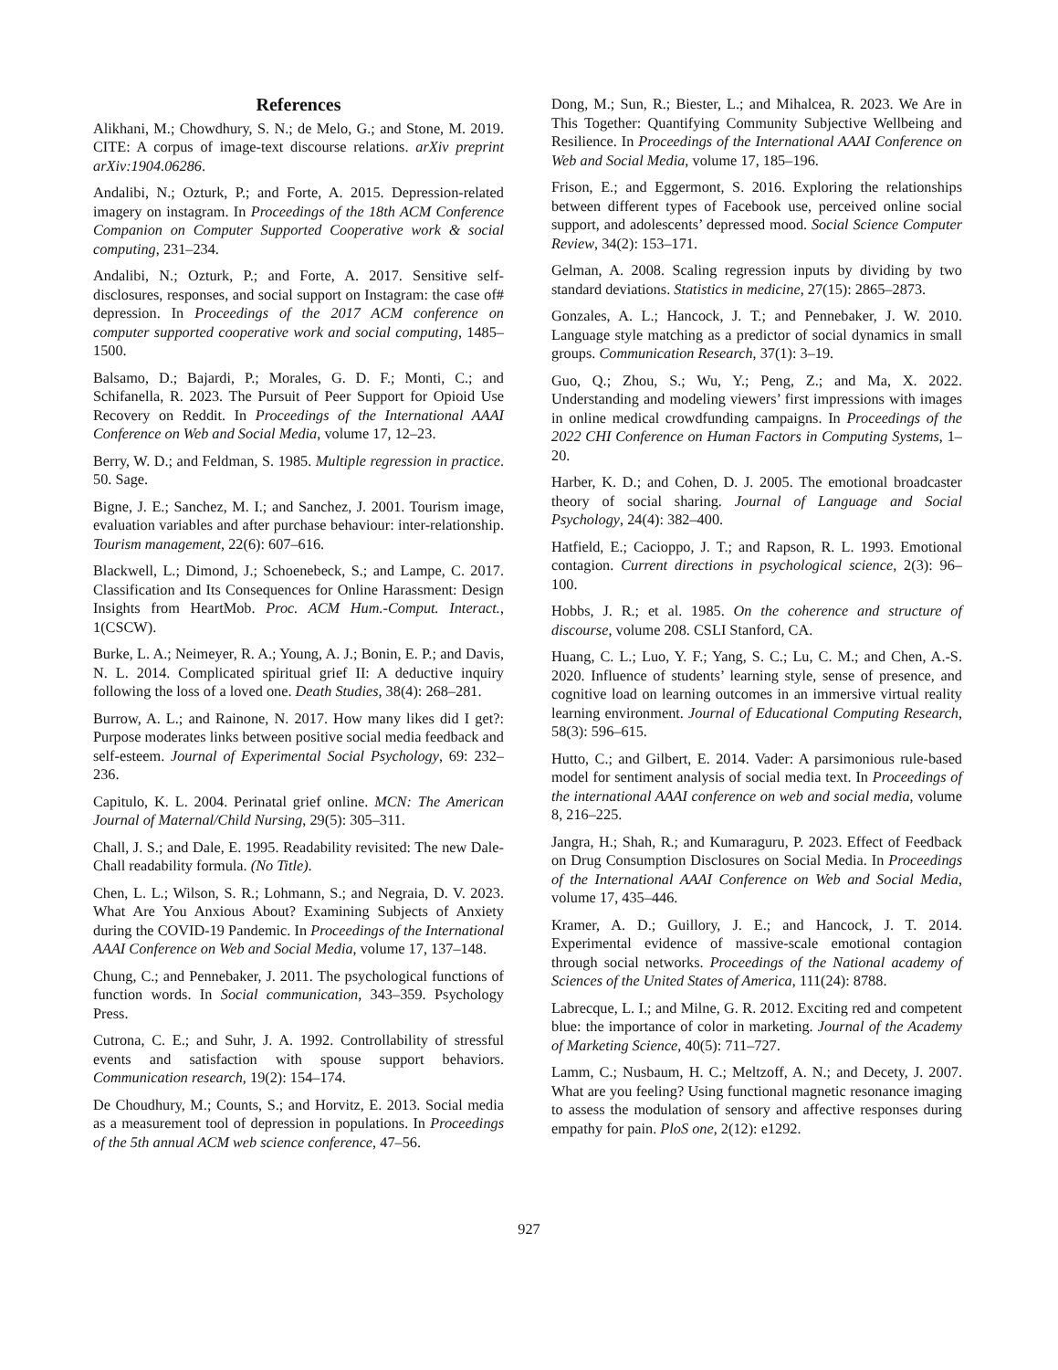References
Alikhani, M.; Chowdhury, S. N.; de Melo, G.; and Stone, M. 2019. CITE: A corpus of image-text discourse relations. arXiv preprint arXiv:1904.06286.
Andalibi, N.; Ozturk, P.; and Forte, A. 2015. Depression-related imagery on instagram. In Proceedings of the 18th ACM Conference Companion on Computer Supported Cooperative work & social computing, 231–234.
Andalibi, N.; Ozturk, P.; and Forte, A. 2017. Sensitive self-disclosures, responses, and social support on Instagram: the case of# depression. In Proceedings of the 2017 ACM conference on computer supported cooperative work and social computing, 1485–1500.
Balsamo, D.; Bajardi, P.; Morales, G. D. F.; Monti, C.; and Schifanella, R. 2023. The Pursuit of Peer Support for Opioid Use Recovery on Reddit. In Proceedings of the International AAAI Conference on Web and Social Media, volume 17, 12–23.
Berry, W. D.; and Feldman, S. 1985. Multiple regression in practice. 50. Sage.
Bigne, J. E.; Sanchez, M. I.; and Sanchez, J. 2001. Tourism image, evaluation variables and after purchase behaviour: inter-relationship. Tourism management, 22(6): 607–616.
Blackwell, L.; Dimond, J.; Schoenebeck, S.; and Lampe, C. 2017. Classification and Its Consequences for Online Harassment: Design Insights from HeartMob. Proc. ACM Hum.-Comput. Interact., 1(CSCW).
Burke, L. A.; Neimeyer, R. A.; Young, A. J.; Bonin, E. P.; and Davis, N. L. 2014. Complicated spiritual grief II: A deductive inquiry following the loss of a loved one. Death Studies, 38(4): 268–281.
Burrow, A. L.; and Rainone, N. 2017. How many likes did I get?: Purpose moderates links between positive social media feedback and self-esteem. Journal of Experimental Social Psychology, 69: 232–236.
Capitulo, K. L. 2004. Perinatal grief online. MCN: The American Journal of Maternal/Child Nursing, 29(5): 305–311.
Chall, J. S.; and Dale, E. 1995. Readability revisited: The new Dale-Chall readability formula. (No Title).
Chen, L. L.; Wilson, S. R.; Lohmann, S.; and Negraia, D. V. 2023. What Are You Anxious About? Examining Subjects of Anxiety during the COVID-19 Pandemic. In Proceedings of the International AAAI Conference on Web and Social Media, volume 17, 137–148.
Chung, C.; and Pennebaker, J. 2011. The psychological functions of function words. In Social communication, 343–359. Psychology Press.
Cutrona, C. E.; and Suhr, J. A. 1992. Controllability of stressful events and satisfaction with spouse support behaviors. Communication research, 19(2): 154–174.
De Choudhury, M.; Counts, S.; and Horvitz, E. 2013. Social media as a measurement tool of depression in populations. In Proceedings of the 5th annual ACM web science conference, 47–56.
Dong, M.; Sun, R.; Biester, L.; and Mihalcea, R. 2023. We Are in This Together: Quantifying Community Subjective Wellbeing and Resilience. In Proceedings of the International AAAI Conference on Web and Social Media, volume 17, 185–196.
Frison, E.; and Eggermont, S. 2016. Exploring the relationships between different types of Facebook use, perceived online social support, and adolescents’ depressed mood. Social Science Computer Review, 34(2): 153–171.
Gelman, A. 2008. Scaling regression inputs by dividing by two standard deviations. Statistics in medicine, 27(15): 2865–2873.
Gonzales, A. L.; Hancock, J. T.; and Pennebaker, J. W. 2010. Language style matching as a predictor of social dynamics in small groups. Communication Research, 37(1): 3–19.
Guo, Q.; Zhou, S.; Wu, Y.; Peng, Z.; and Ma, X. 2022. Understanding and modeling viewers’ first impressions with images in online medical crowdfunding campaigns. In Proceedings of the 2022 CHI Conference on Human Factors in Computing Systems, 1–20.
Harber, K. D.; and Cohen, D. J. 2005. The emotional broadcaster theory of social sharing. Journal of Language and Social Psychology, 24(4): 382–400.
Hatfield, E.; Cacioppo, J. T.; and Rapson, R. L. 1993. Emotional contagion. Current directions in psychological science, 2(3): 96–100.
Hobbs, J. R.; et al. 1985. On the coherence and structure of discourse, volume 208. CSLI Stanford, CA.
Huang, C. L.; Luo, Y. F.; Yang, S. C.; Lu, C. M.; and Chen, A.-S. 2020. Influence of students’ learning style, sense of presence, and cognitive load on learning outcomes in an immersive virtual reality learning environment. Journal of Educational Computing Research, 58(3): 596–615.
Hutto, C.; and Gilbert, E. 2014. Vader: A parsimonious rule-based model for sentiment analysis of social media text. In Proceedings of the international AAAI conference on web and social media, volume 8, 216–225.
Jangra, H.; Shah, R.; and Kumaraguru, P. 2023. Effect of Feedback on Drug Consumption Disclosures on Social Media. In Proceedings of the International AAAI Conference on Web and Social Media, volume 17, 435–446.
Kramer, A. D.; Guillory, J. E.; and Hancock, J. T. 2014. Experimental evidence of massive-scale emotional contagion through social networks. Proceedings of the National academy of Sciences of the United States of America, 111(24): 8788.
Labrecque, L. I.; and Milne, G. R. 2012. Exciting red and competent blue: the importance of color in marketing. Journal of the Academy of Marketing Science, 40(5): 711–727.
Lamm, C.; Nusbaum, H. C.; Meltzoff, A. N.; and Decety, J. 2007. What are you feeling? Using functional magnetic resonance imaging to assess the modulation of sensory and affective responses during empathy for pain. PloS one, 2(12): e1292.
927